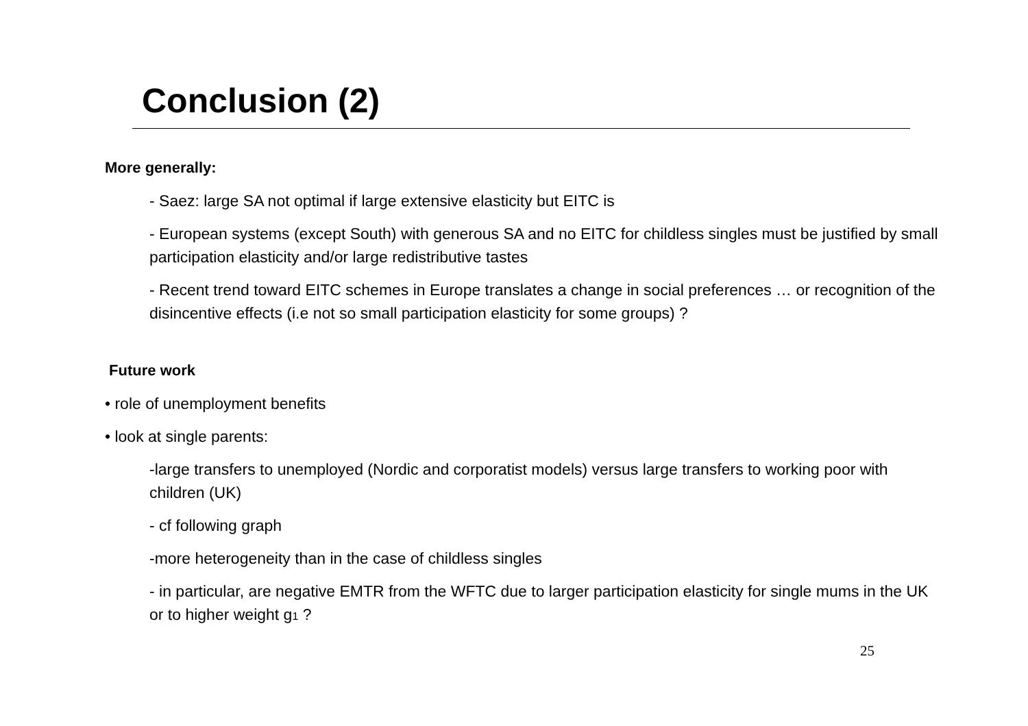Conclusion (2)
More generally:
- Saez: large SA not optimal if large extensive elasticity but EITC is
- European systems (except South) with generous SA and no EITC for childless singles must be justified by small participation elasticity and/or large redistributive tastes
- Recent trend toward EITC schemes in Europe translates a change in social preferences … or recognition of the disincentive effects (i.e not so small participation elasticity for some groups) ?
Future work
• role of unemployment benefits
• look at single parents:
-large transfers to unemployed (Nordic and corporatist models) versus large transfers to working poor with children (UK)
- cf following graph
-more heterogeneity than in the case of childless singles
- in particular, are negative EMTR from the WFTC due to larger participation elasticity for single mums in the UK or to higher weight g1 ?
25